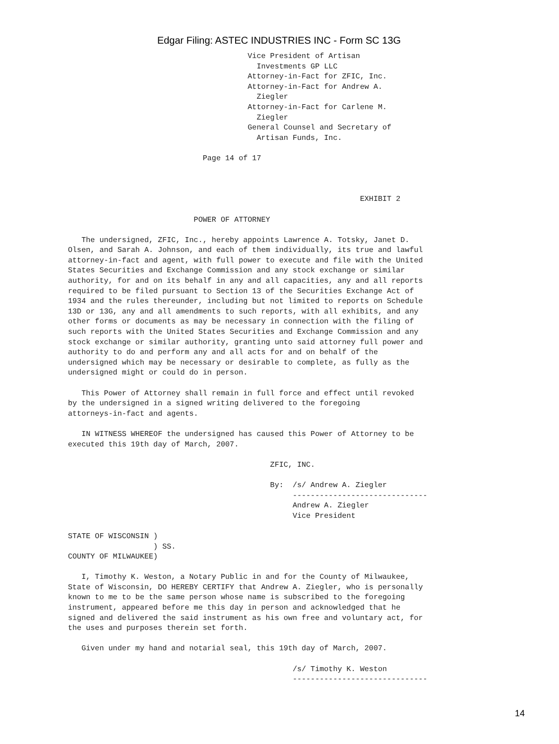Edgar Filing: ASTEC INDUSTRIES INC - Form SC 13G
                                        Vice President of Artisan
                                          Investments GP LLC
                                        Attorney-in-Fact for ZFIC, Inc.
                                        Attorney-in-Fact for Andrew A.
                                          Ziegler
                                        Attorney-in-Fact for Carlene M.
                                          Ziegler
                                        General Counsel and Secretary of
                                          Artisan Funds, Inc.

                              Page 14 of 17



                                                                 EXHIBIT 2

                            POWER OF ATTORNEY

   The undersigned, ZFIC, Inc., hereby appoints Lawrence A. Totsky, Janet D.
Olsen, and Sarah A. Johnson, and each of them individually, its true and lawful
attorney-in-fact and agent, with full power to execute and file with the United
States Securities and Exchange Commission and any stock exchange or similar
authority, for and on its behalf in any and all capacities, any and all reports
required to be filed pursuant to Section 13 of the Securities Exchange Act of
1934 and the rules thereunder, including but not limited to reports on Schedule
13D or 13G, any and all amendments to such reports, with all exhibits, and any
other forms or documents as may be necessary in connection with the filing of
such reports with the United States Securities and Exchange Commission and any
stock exchange or similar authority, granting unto said attorney full power and
authority to do and perform any and all acts for and on behalf of the
undersigned which may be necessary or desirable to complete, as fully as the
undersigned might or could do in person.

   This Power of Attorney shall remain in full force and effect until revoked
by the undersigned in a signed writing delivered to the foregoing
attorneys-in-fact and agents.

   IN WITNESS WHEREOF the undersigned has caused this Power of Attorney to be
executed this 19th day of March, 2007.

                                             ZFIC, INC.

                                             By:  /s/ Andrew A. Ziegler
                                                  ------------------------------
                                                  Andrew A. Ziegler
                                                  Vice President

STATE OF WISCONSIN )
                   ) SS.
COUNTY OF MILWAUKEE)

   I, Timothy K. Weston, a Notary Public in and for the County of Milwaukee,
State of Wisconsin, DO HEREBY CERTIFY that Andrew A. Ziegler, who is personally
known to me to be the same person whose name is subscribed to the foregoing
instrument, appeared before me this day in person and acknowledged that he
signed and delivered the said instrument as his own free and voluntary act, for
the uses and purposes therein set forth.

   Given under my hand and notarial seal, this 19th day of March, 2007.

                                                  /s/ Timothy K. Weston
                                                  ------------------------------
14